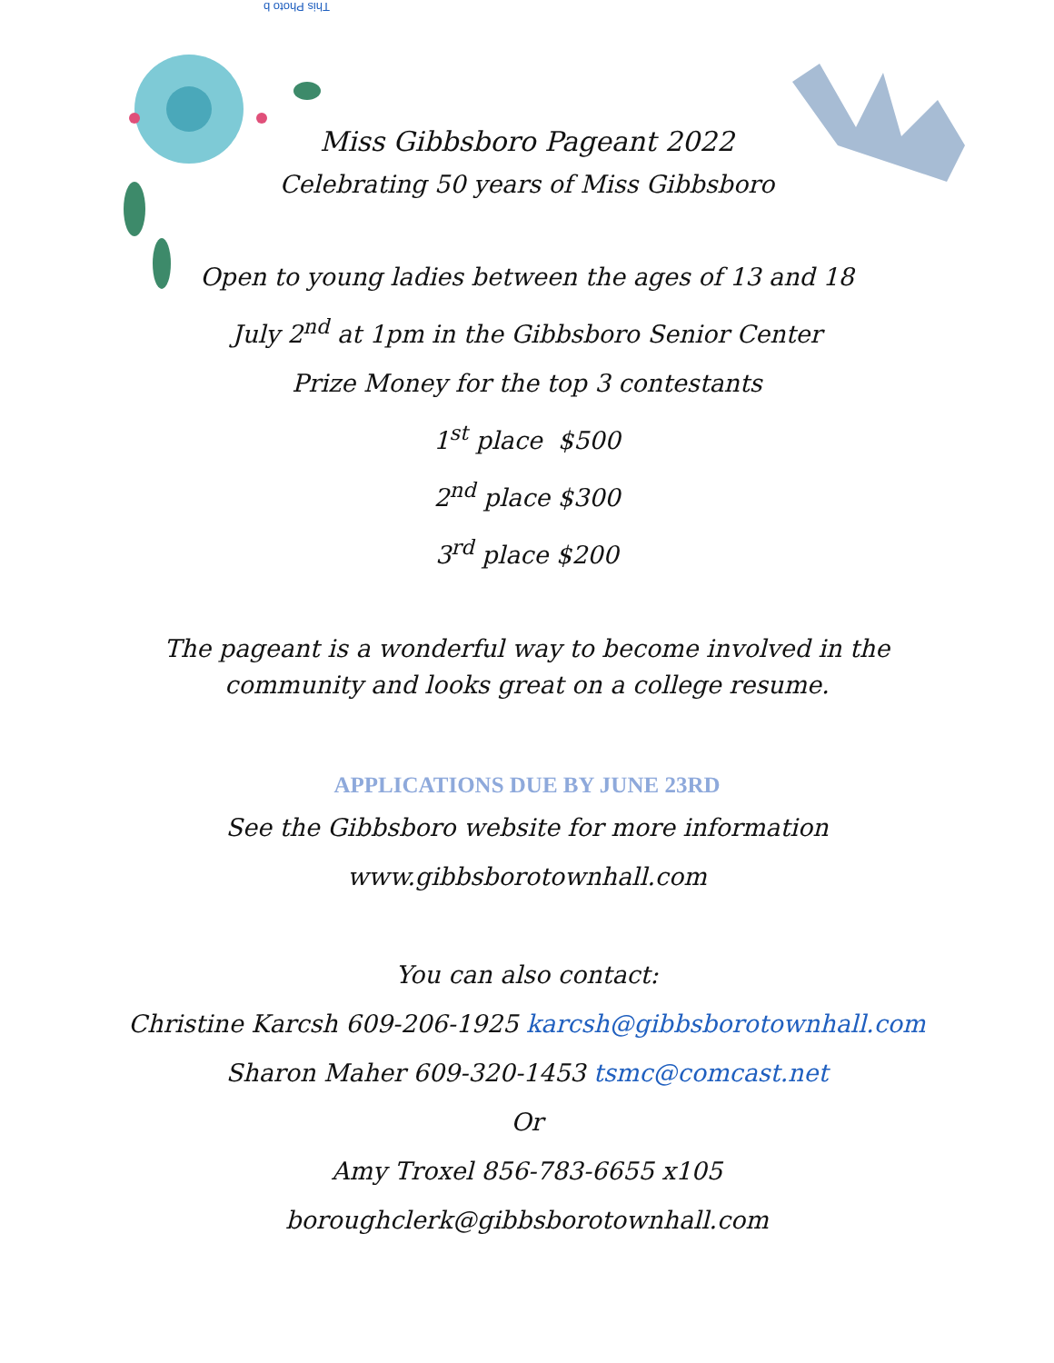This Photo b
Miss Gibbsboro Pageant 2022
Celebrating 50 years of Miss Gibbsboro
Open to young ladies between the ages of 13 and 18
July 2<sup>nd</sup> at 1pm in the Gibbsboro Senior Center
Prize Money for the top 3 contestants
1<sup>st</sup> place $500
2<sup>nd</sup> place $300
3<sup>rd</sup> place $200
The pageant is a wonderful way to become involved in the community and looks great on a college resume.
APPLICATIONS DUE BY JUNE 23RD
See the Gibbsboro website for more information
www.gibbsborotownhall.com
You can also contact:
Christine Karcsh 609-206-1925 karcsh@gibbsborotownhall.com
Sharon Maher 609-320-1453 tsmc@comcast.net
Or
Amy Troxel 856-783-6655 x105
boroughclerk@gibbsborotownhall.com